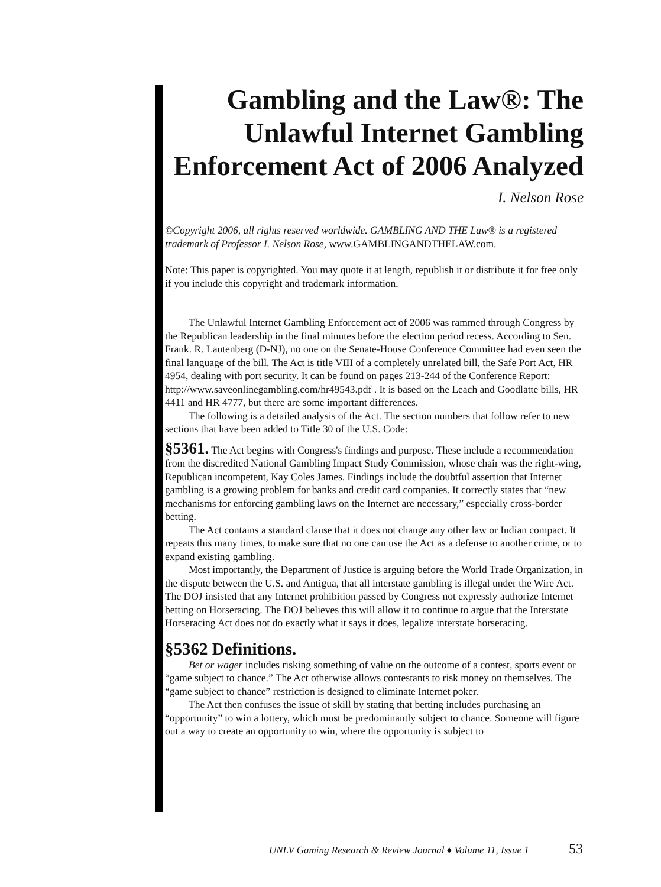Gambling and the Law®: The Unlawful Internet Gambling Enforcement Act of 2006 Analyzed
I. Nelson Rose
©Copyright 2006, all rights reserved worldwide. GAMBLING AND THE Law® is a registered trademark of Professor I. Nelson Rose, www.GAMBLINGANDTHELAW.com.
Note: This paper is copyrighted. You may quote it at length, republish it or distribute it for free only if you include this copyright and trademark information.
The Unlawful Internet Gambling Enforcement act of 2006 was rammed through Congress by the Republican leadership in the final minutes before the election period recess. According to Sen. Frank. R. Lautenberg (D-NJ), no one on the Senate-House Conference Committee had even seen the final language of the bill. The Act is title VIII of a completely unrelated bill, the Safe Port Act, HR 4954, dealing with port security. It can be found on pages 213-244 of the Conference Report: http://www.saveonlinegambling.com/hr49543.pdf . It is based on the Leach and Goodlatte bills, HR 4411 and HR 4777, but there are some important differences.
The following is a detailed analysis of the Act. The section numbers that follow refer to new sections that have been added to Title 30 of the U.S. Code:
§5361. The Act begins with Congress's findings and purpose. These include a recommendation from the discredited National Gambling Impact Study Commission, whose chair was the right-wing, Republican incompetent, Kay Coles James. Findings include the doubtful assertion that Internet gambling is a growing problem for banks and credit card companies. It correctly states that “new mechanisms for enforcing gambling laws on the Internet are necessary,” especially cross-border betting.
The Act contains a standard clause that it does not change any other law or Indian compact. It repeats this many times, to make sure that no one can use the Act as a defense to another crime, or to expand existing gambling.
Most importantly, the Department of Justice is arguing before the World Trade Organization, in the dispute between the U.S. and Antigua, that all interstate gambling is illegal under the Wire Act. The DOJ insisted that any Internet prohibition passed by Congress not expressly authorize Internet betting on Horseracing. The DOJ believes this will allow it to continue to argue that the Interstate Horseracing Act does not do exactly what it says it does, legalize interstate horseracing.
§5362 Definitions.
Bet or wager includes risking something of value on the outcome of a contest, sports event or “game subject to chance.” The Act otherwise allows contestants to risk money on themselves. The “game subject to chance” restriction is designed to eliminate Internet poker.
The Act then confuses the issue of skill by stating that betting includes purchasing an “opportunity” to win a lottery, which must be predominantly subject to chance. Someone will figure out a way to create an opportunity to win, where the opportunity is subject to
UNLV Gaming Research & Review Journal ♦ Volume 11, Issue 1
53